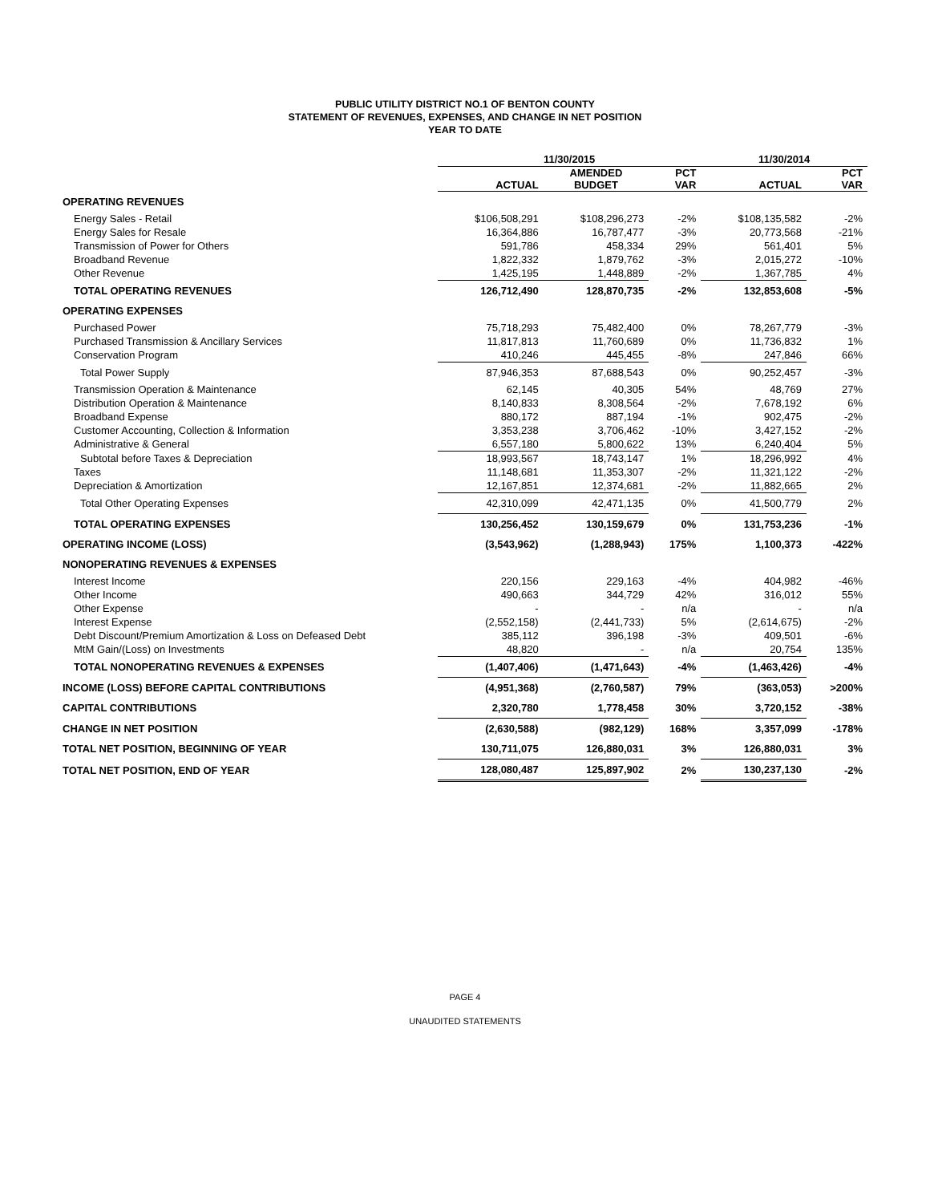PUBLIC UTILITY DISTRICT NO.1 OF BENTON COUNTY
STATEMENT OF REVENUES, EXPENSES, AND CHANGE IN NET POSITION
YEAR TO DATE
| | 11/30/2015 | | | 11/30/2014 | |
| --- | --- | --- | --- | --- | --- |
| | ACTUAL | AMENDED BUDGET | PCT VAR | ACTUAL | PCT VAR |
| OPERATING REVENUES | | | | | |
| Energy Sales - Retail | $106,508,291 | $108,296,273 | -2% | $108,135,582 | -2% |
| Energy Sales for Resale | 16,364,886 | 16,787,477 | -3% | 20,773,568 | -21% |
| Transmission of Power for Others | 591,786 | 458,334 | 29% | 561,401 | 5% |
| Broadband Revenue | 1,822,332 | 1,879,762 | -3% | 2,015,272 | -10% |
| Other Revenue | 1,425,195 | 1,448,889 | -2% | 1,367,785 | 4% |
| TOTAL OPERATING REVENUES | 126,712,490 | 128,870,735 | -2% | 132,853,608 | -5% |
| OPERATING EXPENSES | | | | | |
| Purchased Power | 75,718,293 | 75,482,400 | 0% | 78,267,779 | -3% |
| Purchased Transmission & Ancillary Services | 11,817,813 | 11,760,689 | 0% | 11,736,832 | 1% |
| Conservation Program | 410,246 | 445,455 | -8% | 247,846 | 66% |
| Total Power Supply | 87,946,353 | 87,688,543 | 0% | 90,252,457 | -3% |
| Transmission Operation & Maintenance | 62,145 | 40,305 | 54% | 48,769 | 27% |
| Distribution Operation & Maintenance | 8,140,833 | 8,308,564 | -2% | 7,678,192 | 6% |
| Broadband Expense | 880,172 | 887,194 | -1% | 902,475 | -2% |
| Customer Accounting, Collection & Information | 3,353,238 | 3,706,462 | -10% | 3,427,152 | -2% |
| Administrative & General | 6,557,180 | 5,800,622 | 13% | 6,240,404 | 5% |
| Subtotal before Taxes & Depreciation | 18,993,567 | 18,743,147 | 1% | 18,296,992 | 4% |
| Taxes | 11,148,681 | 11,353,307 | -2% | 11,321,122 | -2% |
| Depreciation & Amortization | 12,167,851 | 12,374,681 | -2% | 11,882,665 | 2% |
| Total Other Operating Expenses | 42,310,099 | 42,471,135 | 0% | 41,500,779 | 2% |
| TOTAL OPERATING EXPENSES | 130,256,452 | 130,159,679 | 0% | 131,753,236 | -1% |
| OPERATING INCOME (LOSS) | (3,543,962) | (1,288,943) | 175% | 1,100,373 | -422% |
| NONOPERATING REVENUES & EXPENSES | | | | | |
| Interest Income | 220,156 | 229,163 | -4% | 404,982 | -46% |
| Other Income | 490,663 | 344,729 | 42% | 316,012 | 55% |
| Other Expense | - | - | n/a | - | n/a |
| Interest Expense | (2,552,158) | (2,441,733) | 5% | (2,614,675) | -2% |
| Debt Discount/Premium Amortization & Loss on Defeased Debt | 385,112 | 396,198 | -3% | 409,501 | -6% |
| MtM Gain/(Loss) on Investments | 48,820 | - | n/a | 20,754 | 135% |
| TOTAL NONOPERATING REVENUES & EXPENSES | (1,407,406) | (1,471,643) | -4% | (1,463,426) | -4% |
| INCOME (LOSS) BEFORE CAPITAL CONTRIBUTIONS | (4,951,368) | (2,760,587) | 79% | (363,053) | >200% |
| CAPITAL CONTRIBUTIONS | 2,320,780 | 1,778,458 | 30% | 3,720,152 | -38% |
| CHANGE IN NET POSITION | (2,630,588) | (982,129) | 168% | 3,357,099 | -178% |
| TOTAL NET POSITION, BEGINNING OF YEAR | 130,711,075 | 126,880,031 | 3% | 126,880,031 | 3% |
| TOTAL NET POSITION, END OF YEAR | 128,080,487 | 125,897,902 | 2% | 130,237,130 | -2% |
PAGE 4
UNAUDITED STATEMENTS